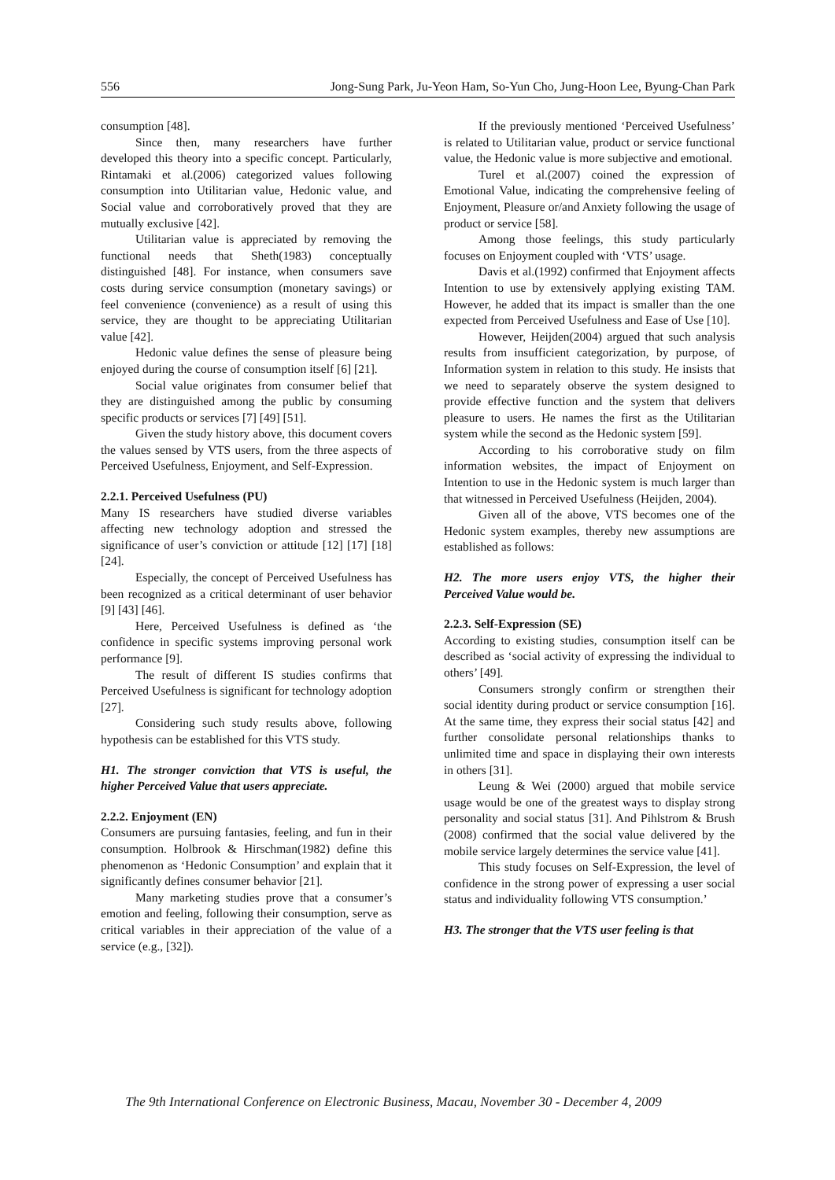556 Jong-Sung Park, Ju-Yeon Ham, So-Yun Cho, Jung-Hoon Lee, Byung-Chan Park
consumption [48].
Since then, many researchers have further developed this theory into a specific concept. Particularly, Rintamaki et al.(2006) categorized values following consumption into Utilitarian value, Hedonic value, and Social value and corroboratively proved that they are mutually exclusive [42].
Utilitarian value is appreciated by removing the functional needs that Sheth(1983) conceptually distinguished [48]. For instance, when consumers save costs during service consumption (monetary savings) or feel convenience (convenience) as a result of using this service, they are thought to be appreciating Utilitarian value [42].
Hedonic value defines the sense of pleasure being enjoyed during the course of consumption itself [6] [21].
Social value originates from consumer belief that they are distinguished among the public by consuming specific products or services [7] [49] [51].
Given the study history above, this document covers the values sensed by VTS users, from the three aspects of Perceived Usefulness, Enjoyment, and Self-Expression.
2.2.1. Perceived Usefulness (PU)
Many IS researchers have studied diverse variables affecting new technology adoption and stressed the significance of user’s conviction or attitude [12] [17] [18] [24].
Especially, the concept of Perceived Usefulness has been recognized as a critical determinant of user behavior [9] [43] [46].
Here, Perceived Usefulness is defined as ‘the confidence in specific systems improving personal work performance [9].
The result of different IS studies confirms that Perceived Usefulness is significant for technology adoption [27].
Considering such study results above, following hypothesis can be established for this VTS study.
H1. The stronger conviction that VTS is useful, the higher Perceived Value that users appreciate.
2.2.2. Enjoyment (EN)
Consumers are pursuing fantasies, feeling, and fun in their consumption. Holbrook & Hirschman(1982) define this phenomenon as ‘Hedonic Consumption’ and explain that it significantly defines consumer behavior [21].
Many marketing studies prove that a consumer’s emotion and feeling, following their consumption, serve as critical variables in their appreciation of the value of a service (e.g., [32]).
If the previously mentioned ‘Perceived Usefulness’ is related to Utilitarian value, product or service functional value, the Hedonic value is more subjective and emotional.
Turel et al.(2007) coined the expression of Emotional Value, indicating the comprehensive feeling of Enjoyment, Pleasure or/and Anxiety following the usage of product or service [58].
Among those feelings, this study particularly focuses on Enjoyment coupled with ‘VTS’ usage.
Davis et al.(1992) confirmed that Enjoyment affects Intention to use by extensively applying existing TAM. However, he added that its impact is smaller than the one expected from Perceived Usefulness and Ease of Use [10].
However, Heijden(2004) argued that such analysis results from insufficient categorization, by purpose, of Information system in relation to this study. He insists that we need to separately observe the system designed to provide effective function and the system that delivers pleasure to users. He names the first as the Utilitarian system while the second as the Hedonic system [59].
According to his corroborative study on film information websites, the impact of Enjoyment on Intention to use in the Hedonic system is much larger than that witnessed in Perceived Usefulness (Heijden, 2004).
Given all of the above, VTS becomes one of the Hedonic system examples, thereby new assumptions are established as follows:
H2. The more users enjoy VTS, the higher their Perceived Value would be.
2.2.3. Self-Expression (SE)
According to existing studies, consumption itself can be described as ‘social activity of expressing the individual to others’ [49].
Consumers strongly confirm or strengthen their social identity during product or service consumption [16]. At the same time, they express their social status [42] and further consolidate personal relationships thanks to unlimited time and space in displaying their own interests in others [31].
Leung & Wei (2000) argued that mobile service usage would be one of the greatest ways to display strong personality and social status [31]. And Pihlstrom & Brush (2008) confirmed that the social value delivered by the mobile service largely determines the service value [41].
This study focuses on Self-Expression, the level of confidence in the strong power of expressing a user social status and individuality following VTS consumption.’
H3. The stronger that the VTS user feeling is that
The 9th International Conference on Electronic Business, Macau, November 30 - December 4, 2009